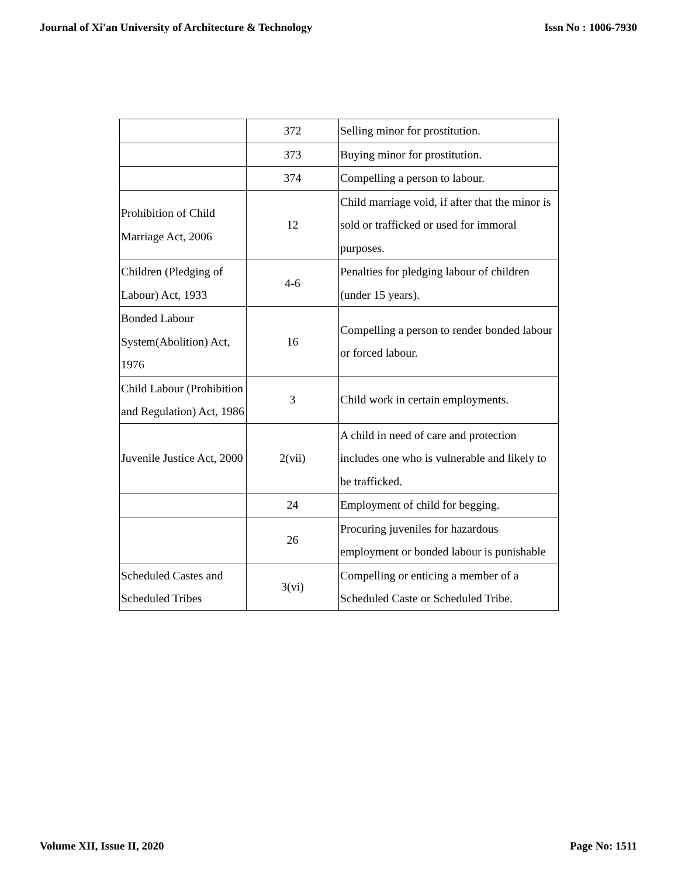Journal of Xi'an University of Architecture & Technology Issn No : 1006-7930
| | 372 | Selling minor for prostitution. |
| | 373 | Buying minor for prostitution. |
| | 374 | Compelling a person to labour. |
| Prohibition of Child Marriage Act, 2006 | 12 | Child marriage void, if after that the minor is sold or trafficked or used for immoral purposes. |
| Children (Pledging of Labour) Act, 1933 | 4-6 | Penalties for pledging labour of children (under 15 years). |
| Bonded Labour System(Abolition) Act, 1976 | 16 | Compelling a person to render bonded labour or forced labour. |
| Child Labour (Prohibition and Regulation) Act, 1986 | 3 | Child work in certain employments. |
| Juvenile Justice Act, 2000 | 2(vii) | A child in need of care and protection includes one who is vulnerable and likely to be trafficked. |
| | 24 | Employment of child for begging. |
| | 26 | Procuring juveniles for hazardous employment or bonded labour is punishable |
| Scheduled Castes and Scheduled Tribes | 3(vi) | Compelling or enticing a member of a Scheduled Caste or Scheduled Tribe. |
Volume XII, Issue II, 2020 Page No: 1511